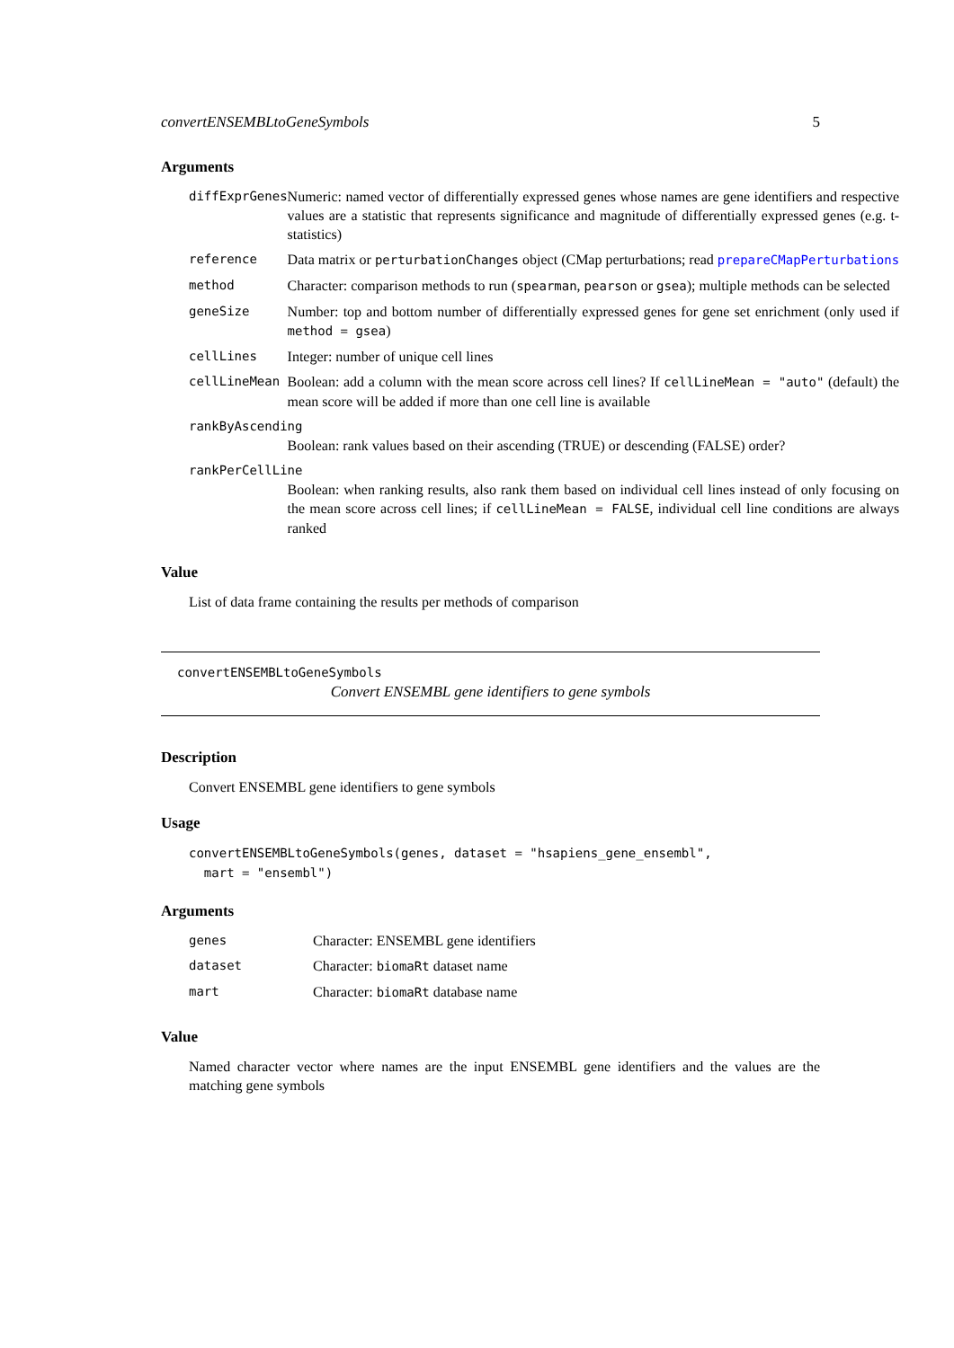convertENSEMBLtoGeneSymbols 5
Arguments
| diffExprGenes | Numeric: named vector of differentially expressed genes whose names are gene identifiers and respective values are a statistic that represents significance and magnitude of differentially expressed genes (e.g. t-statistics) |
| reference | Data matrix or perturbationChanges object (CMap perturbations; read prepareCMapPerturbations |
| method | Character: comparison methods to run ( spearman , pearson or gsea ); multiple methods can be selected |
| geneSize | Number: top and bottom number of differentially expressed genes for gene set enrichment (only used if method = gsea ) |
| cellLines | Integer: number of unique cell lines |
| cellLineMean | Boolean: add a column with the mean score across cell lines? If cellLineMean = "auto" (default) the mean score will be added if more than one cell line is available |
| rankByAscending | |
| | Boolean: rank values based on their ascending (TRUE) or descending (FALSE) order? |
| rankPerCellLine | |
| | Boolean: when ranking results, also rank them based on individual cell lines instead of only focusing on the mean score across cell lines; if cellLineMean = FALSE , individual cell line conditions are always ranked |
Value
List of data frame containing the results per methods of comparison
convertENSEMBLtoGeneSymbols
Convert ENSEMBL gene identifiers to gene symbols
Description
Convert ENSEMBL gene identifiers to gene symbols
Usage
convertENSEMBLtoGeneSymbols(genes, dataset = "hsapiens_gene_ensembl",
  mart = "ensembl")
Arguments
| genes | Character: ENSEMBL gene identifiers |
| dataset | Character: biomaRt dataset name |
| mart | Character: biomaRt database name |
Value
Named character vector where names are the input ENSEMBL gene identifiers and the values are the matching gene symbols